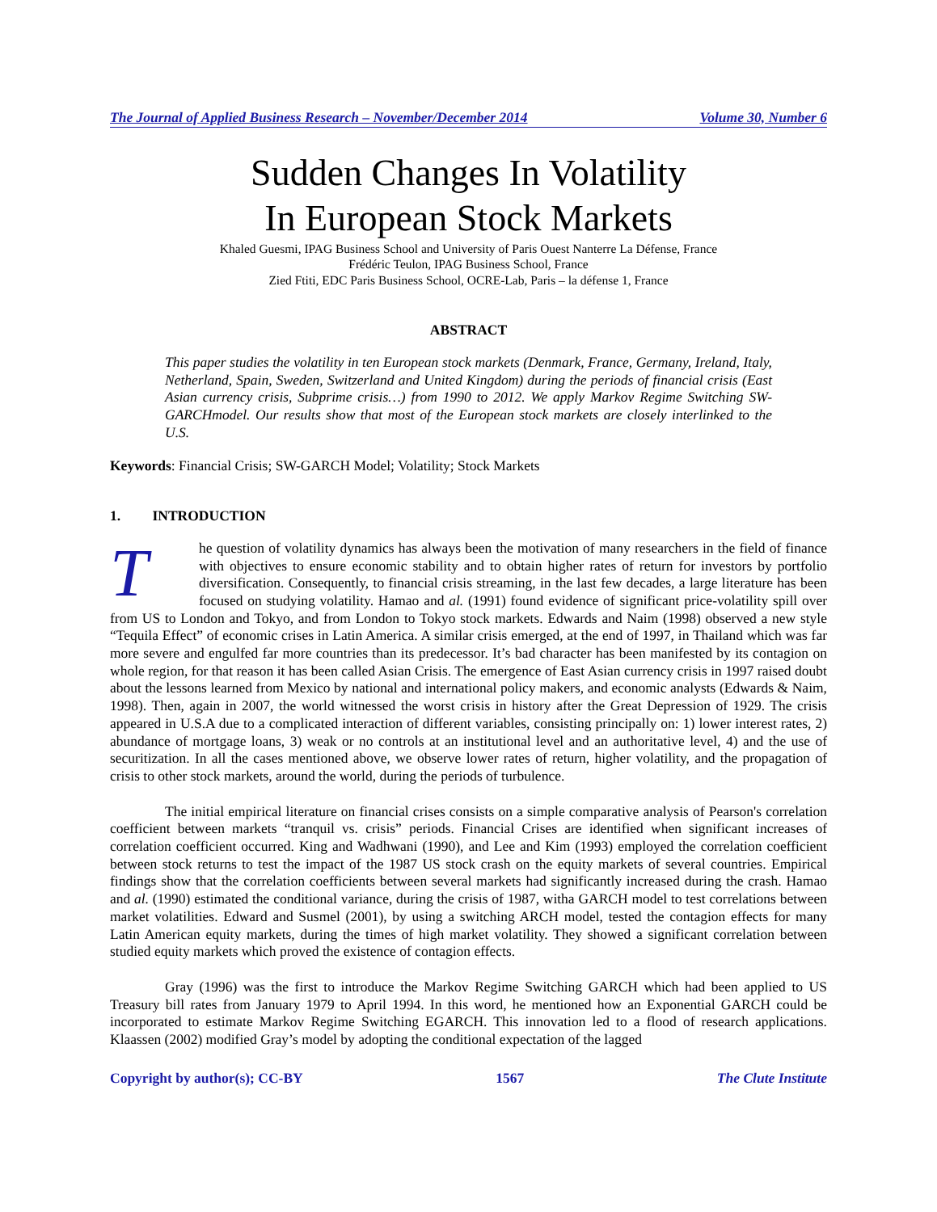The Journal of Applied Business Research – November/December 2014 Volume 30, Number 6
Sudden Changes In Volatility
In European Stock Markets
Khaled Guesmi, IPAG Business School and University of Paris Ouest Nanterre La Défense, France
Frédéric Teulon, IPAG Business School, France
Zied Ftiti, EDC Paris Business School, OCRE-Lab, Paris – la défense 1, France
ABSTRACT
This paper studies the volatility in ten European stock markets (Denmark, France, Germany, Ireland, Italy, Netherland, Spain, Sweden, Switzerland and United Kingdom) during the periods of financial crisis (East Asian currency crisis, Subprime crisis…) from 1990 to 2012. We apply Markov Regime Switching SW-GARCHmodel. Our results show that most of the European stock markets are closely interlinked to the U.S.
Keywords: Financial Crisis; SW-GARCH Model; Volatility; Stock Markets
1. INTRODUCTION
The question of volatility dynamics has always been the motivation of many researchers in the field of finance with objectives to ensure economic stability and to obtain higher rates of return for investors by portfolio diversification. Consequently, to financial crisis streaming, in the last few decades, a large literature has been focused on studying volatility. Hamao and al. (1991) found evidence of significant price-volatility spill over from US to London and Tokyo, and from London to Tokyo stock markets. Edwards and Naim (1998) observed a new style “Tequila Effect” of economic crises in Latin America. A similar crisis emerged, at the end of 1997, in Thailand which was far more severe and engulfed far more countries than its predecessor. It’s bad character has been manifested by its contagion on whole region, for that reason it has been called Asian Crisis. The emergence of East Asian currency crisis in 1997 raised doubt about the lessons learned from Mexico by national and international policy makers, and economic analysts (Edwards & Naim, 1998). Then, again in 2007, the world witnessed the worst crisis in history after the Great Depression of 1929. The crisis appeared in U.S.A due to a complicated interaction of different variables, consisting principally on: 1) lower interest rates, 2) abundance of mortgage loans, 3) weak or no controls at an institutional level and an authoritative level, 4) and the use of securitization. In all the cases mentioned above, we observe lower rates of return, higher volatility, and the propagation of crisis to other stock markets, around the world, during the periods of turbulence.
The initial empirical literature on financial crises consists on a simple comparative analysis of Pearson's correlation coefficient between markets “tranquil vs. crisis” periods. Financial Crises are identified when significant increases of correlation coefficient occurred. King and Wadhwani (1990), and Lee and Kim (1993) employed the correlation coefficient between stock returns to test the impact of the 1987 US stock crash on the equity markets of several countries. Empirical findings show that the correlation coefficients between several markets had significantly increased during the crash. Hamao and al. (1990) estimated the conditional variance, during the crisis of 1987, witha GARCH model to test correlations between market volatilities. Edward and Susmel (2001), by using a switching ARCH model, tested the contagion effects for many Latin American equity markets, during the times of high market volatility. They showed a significant correlation between studied equity markets which proved the existence of contagion effects.
Gray (1996) was the first to introduce the Markov Regime Switching GARCH which had been applied to US Treasury bill rates from January 1979 to April 1994. In this word, he mentioned how an Exponential GARCH could be incorporated to estimate Markov Regime Switching EGARCH. This innovation led to a flood of research applications. Klaassen (2002) modified Gray’s model by adopting the conditional expectation of the lagged
Copyright by author(s); CC-BY 1567 The Clute Institute